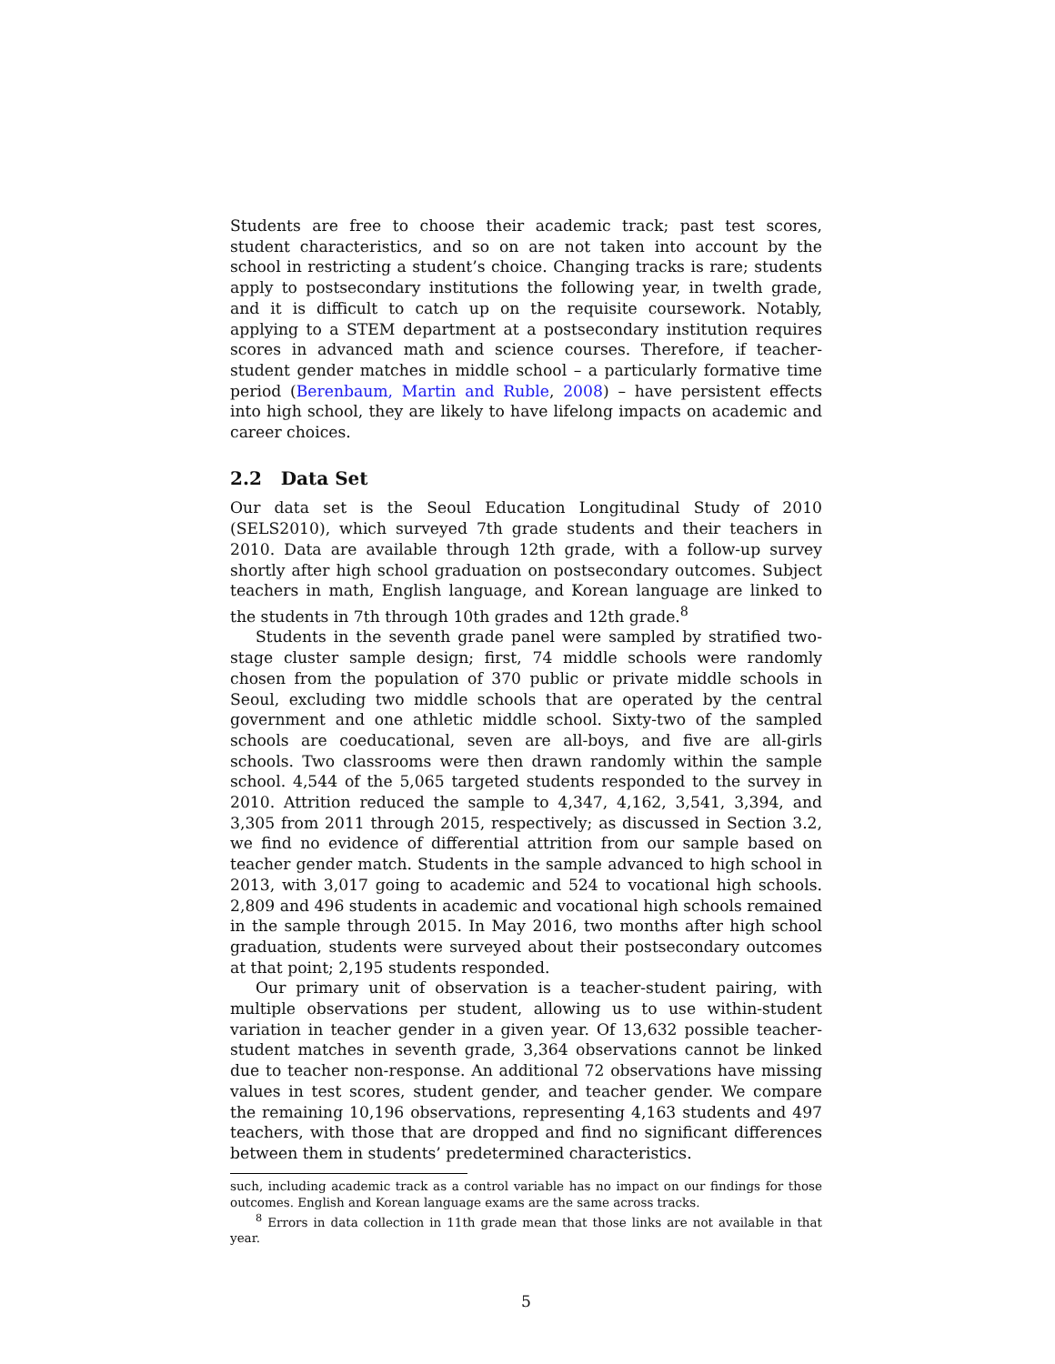Students are free to choose their academic track; past test scores, student characteristics, and so on are not taken into account by the school in restricting a student’s choice. Changing tracks is rare; students apply to postsecondary institutions the following year, in twelth grade, and it is difficult to catch up on the requisite coursework. Notably, applying to a STEM department at a postsecondary institution requires scores in advanced math and science courses. Therefore, if teacher-student gender matches in middle school – a particularly formative time period (Berenbaum, Martin and Ruble, 2008) – have persistent effects into high school, they are likely to have lifelong impacts on academic and career choices.
2.2 Data Set
Our data set is the Seoul Education Longitudinal Study of 2010 (SELS2010), which surveyed 7th grade students and their teachers in 2010. Data are available through 12th grade, with a follow-up survey shortly after high school graduation on postsecondary outcomes. Subject teachers in math, English language, and Korean language are linked to the students in 7th through 10th grades and 12th grade.<sup>8</sup>
Students in the seventh grade panel were sampled by stratified two-stage cluster sample design; first, 74 middle schools were randomly chosen from the population of 370 public or private middle schools in Seoul, excluding two middle schools that are operated by the central government and one athletic middle school. Sixty-two of the sampled schools are coeducational, seven are all-boys, and five are all-girls schools. Two classrooms were then drawn randomly within the sample school. 4,544 of the 5,065 targeted students responded to the survey in 2010. Attrition reduced the sample to 4,347, 4,162, 3,541, 3,394, and 3,305 from 2011 through 2015, respectively; as discussed in Section 3.2, we find no evidence of differential attrition from our sample based on teacher gender match. Students in the sample advanced to high school in 2013, with 3,017 going to academic and 524 to vocational high schools. 2,809 and 496 students in academic and vocational high schools remained in the sample through 2015. In May 2016, two months after high school graduation, students were surveyed about their postsecondary outcomes at that point; 2,195 students responded.
Our primary unit of observation is a teacher-student pairing, with multiple observations per student, allowing us to use within-student variation in teacher gender in a given year. Of 13,632 possible teacher-student matches in seventh grade, 3,364 observations cannot be linked due to teacher non-response. An additional 72 observations have missing values in test scores, student gender, and teacher gender. We compare the remaining 10,196 observations, representing 4,163 students and 497 teachers, with those that are dropped and find no significant differences between them in students’ predetermined characteristics.
such, including academic track as a control variable has no impact on our findings for those outcomes. English and Korean language exams are the same across tracks.
<sup>8</sup> Errors in data collection in 11th grade mean that those links are not available in that year.
5